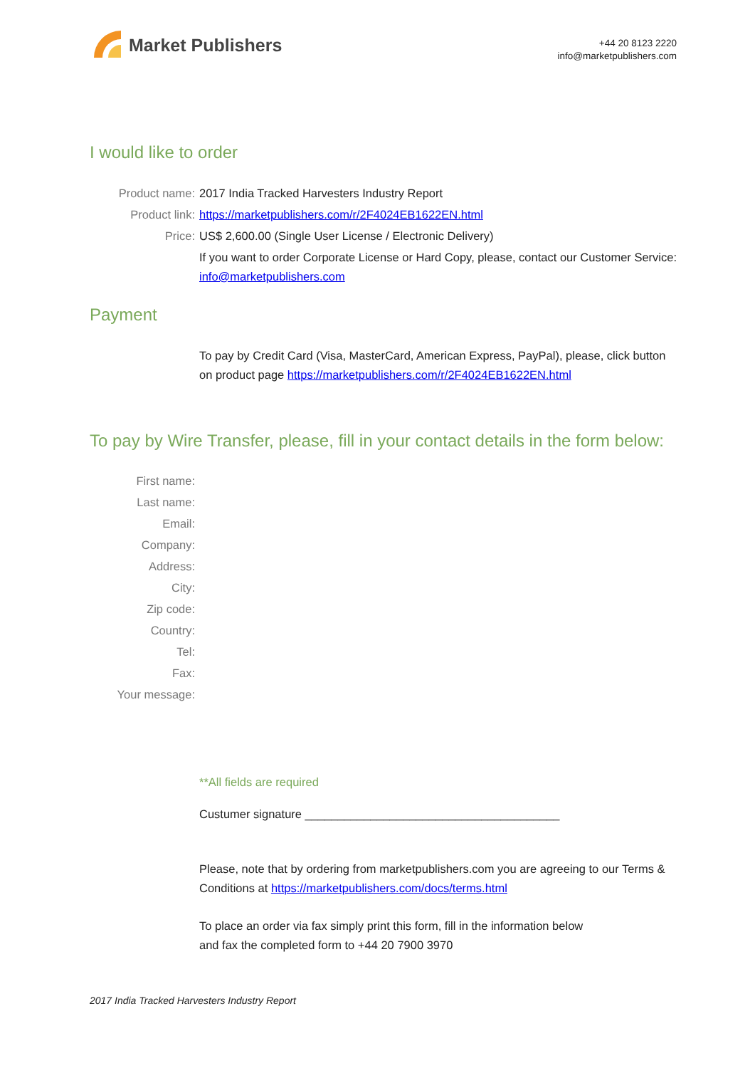Market Publishers
+44 20 8123 2220
info@marketpublishers.com
I would like to order
Product name: 2017 India Tracked Harvesters Industry Report
Product link: https://marketpublishers.com/r/2F4024EB1622EN.html
Price: US$ 2,600.00 (Single User License / Electronic Delivery)
If you want to order Corporate License or Hard Copy, please, contact our Customer Service:
info@marketpublishers.com
Payment
To pay by Credit Card (Visa, MasterCard, American Express, PayPal), please, click button on product page https://marketpublishers.com/r/2F4024EB1622EN.html
To pay by Wire Transfer, please, fill in your contact details in the form below:
First name:
Last name:
Email:
Company:
Address:
City:
Zip code:
Country:
Tel:
Fax:
Your message:
**All fields are required
Custumer signature _______________________________________
Please, note that by ordering from marketpublishers.com you are agreeing to our Terms & Conditions at https://marketpublishers.com/docs/terms.html
To place an order via fax simply print this form, fill in the information below
and fax the completed form to +44 20 7900 3970
2017 India Tracked Harvesters Industry Report